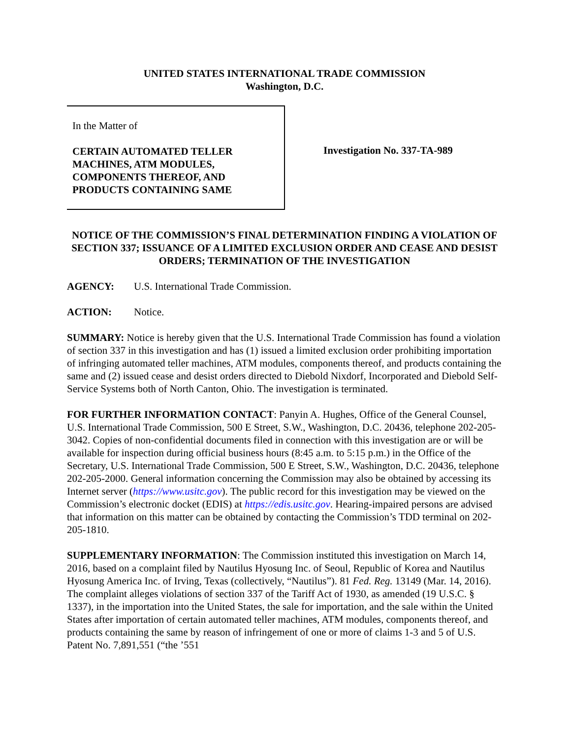UNITED STATES INTERNATIONAL TRADE COMMISSION
Washington, D.C.
In the Matter of
CERTAIN AUTOMATED TELLER MACHINES, ATM MODULES, COMPONENTS THEREOF, AND PRODUCTS CONTAINING SAME
Investigation No. 337-TA-989
NOTICE OF THE COMMISSION’S FINAL DETERMINATION FINDING A VIOLATION OF SECTION 337; ISSUANCE OF A LIMITED EXCLUSION ORDER AND CEASE AND DESIST ORDERS; TERMINATION OF THE INVESTIGATION
AGENCY: U.S. International Trade Commission.
ACTION: Notice.
SUMMARY: Notice is hereby given that the U.S. International Trade Commission has found a violation of section 337 in this investigation and has (1) issued a limited exclusion order prohibiting importation of infringing automated teller machines, ATM modules, components thereof, and products containing the same and (2) issued cease and desist orders directed to Diebold Nixdorf, Incorporated and Diebold Self-Service Systems both of North Canton, Ohio. The investigation is terminated.
FOR FURTHER INFORMATION CONTACT: Panyin A. Hughes, Office of the General Counsel, U.S. International Trade Commission, 500 E Street, S.W., Washington, D.C. 20436, telephone 202-205-3042. Copies of non-confidential documents filed in connection with this investigation are or will be available for inspection during official business hours (8:45 a.m. to 5:15 p.m.) in the Office of the Secretary, U.S. International Trade Commission, 500 E Street, S.W., Washington, D.C. 20436, telephone 202-205-2000. General information concerning the Commission may also be obtained by accessing its Internet server (https://www.usitc.gov). The public record for this investigation may be viewed on the Commission’s electronic docket (EDIS) at https://edis.usitc.gov. Hearing-impaired persons are advised that information on this matter can be obtained by contacting the Commission’s TDD terminal on 202-205-1810.
SUPPLEMENTARY INFORMATION: The Commission instituted this investigation on March 14, 2016, based on a complaint filed by Nautilus Hyosung Inc. of Seoul, Republic of Korea and Nautilus Hyosung America Inc. of Irving, Texas (collectively, “Nautilus”). 81 Fed. Reg. 13149 (Mar. 14, 2016). The complaint alleges violations of section 337 of the Tariff Act of 1930, as amended (19 U.S.C. § 1337), in the importation into the United States, the sale for importation, and the sale within the United States after importation of certain automated teller machines, ATM modules, components thereof, and products containing the same by reason of infringement of one or more of claims 1-3 and 5 of U.S. Patent No. 7,891,551 (“the ’551